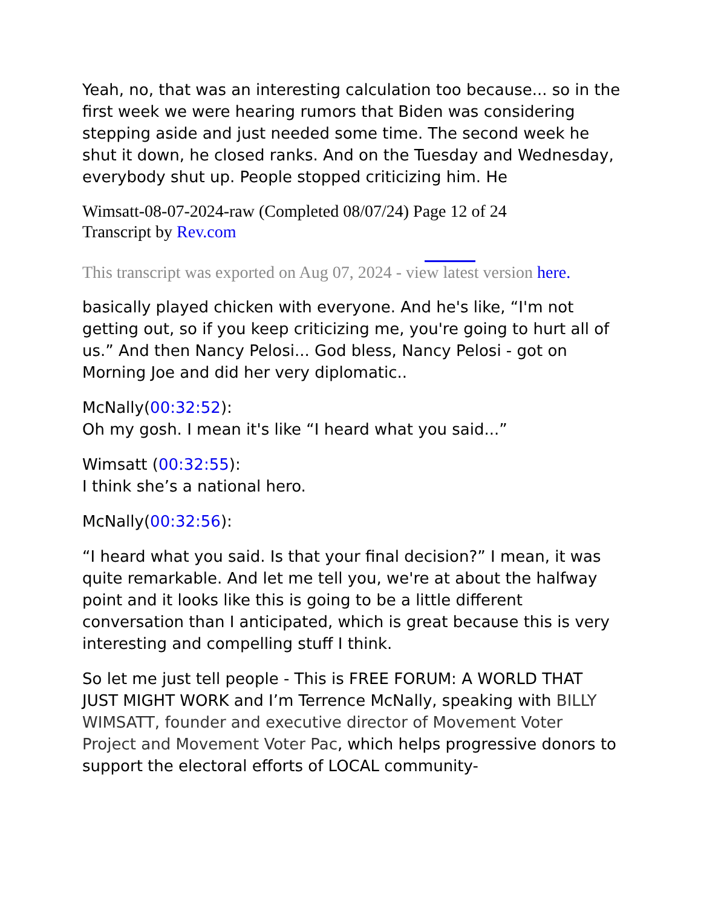Yeah, no, that was an interesting calculation too because... so in the first week we were hearing rumors that Biden was considering stepping aside and just needed some time. The second week he shut it down, he closed ranks. And on the Tuesday and Wednesday, everybody shut up. People stopped criticizing him. He
Wimsatt-08-07-2024-raw (Completed 08/07/24) Page 12 of 24
Transcript by Rev.com
This transcript was exported on Aug 07, 2024 - view latest version here.
basically played chicken with everyone. And he's like, “I'm not getting out, so if you keep criticizing me, you're going to hurt all of us.” And then Nancy Pelosi... God bless, Nancy Pelosi - got on Morning Joe and did her very diplomatic..
McNally(00:32:52):
Oh my gosh. I mean it's like “I heard what you said...”
Wimsatt (00:32:55):
I think she’s a national hero.
McNally(00:32:56):
“I heard what you said. Is that your final decision?” I mean, it was quite remarkable. And let me tell you, we're at about the halfway point and it looks like this is going to be a little different conversation than I anticipated, which is great because this is very interesting and compelling stuff I think.
So let me just tell people - This is FREE FORUM: A WORLD THAT JUST MIGHT WORK and I’m Terrence McNally, speaking with BILLY WIMSATT, founder and executive director of Movement Voter Project and Movement Voter Pac, which helps progressive donors to support the electoral efforts of LOCAL community-